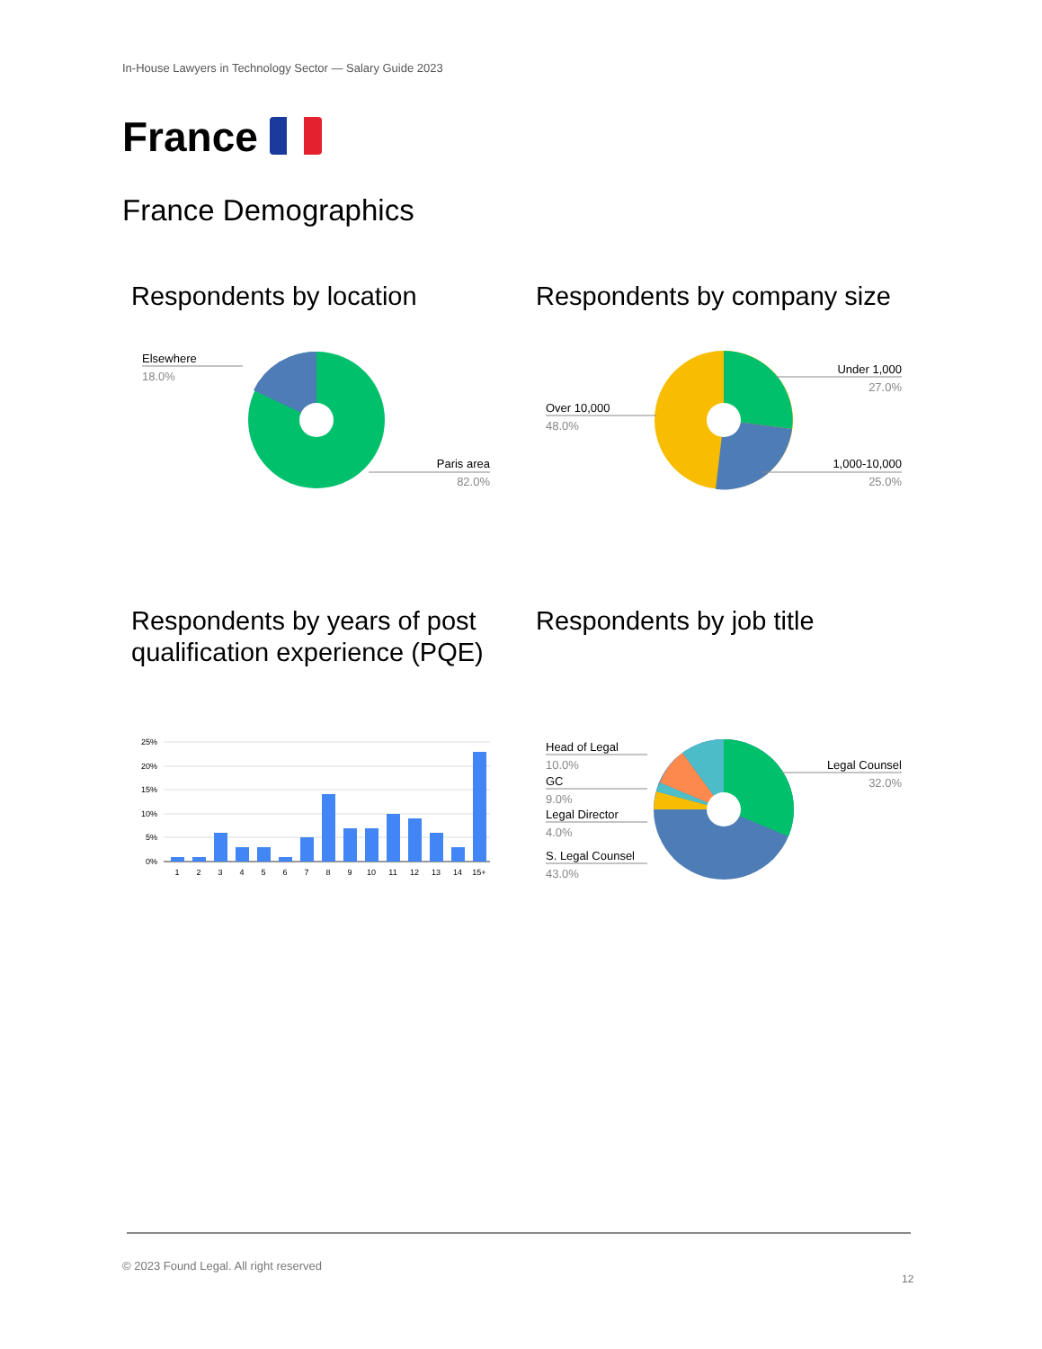In-House Lawyers in Technology Sector — Salary Guide 2023
France
France Demographics
Respondents by location
Elsewhere
18.0%
Paris area
82.0%
Respondents by company size
Over 10,000
48.0%
Under 1,000
27.0%
1,000-10,000
25.0%
Respondents by years of post qualification experience (PQE)
25%
20%
15%
10%
5%
0%
1
2
3
4
5
6
7
8
9
10
11
12
13
14
15+
Respondents by job title
Head of Legal
10.0%
GC
9.0%
Legal Director
4.0%
S. Legal Counsel
43.0%
Legal Counsel
32.0%
© 2023 Found Legal. All right reserved
12